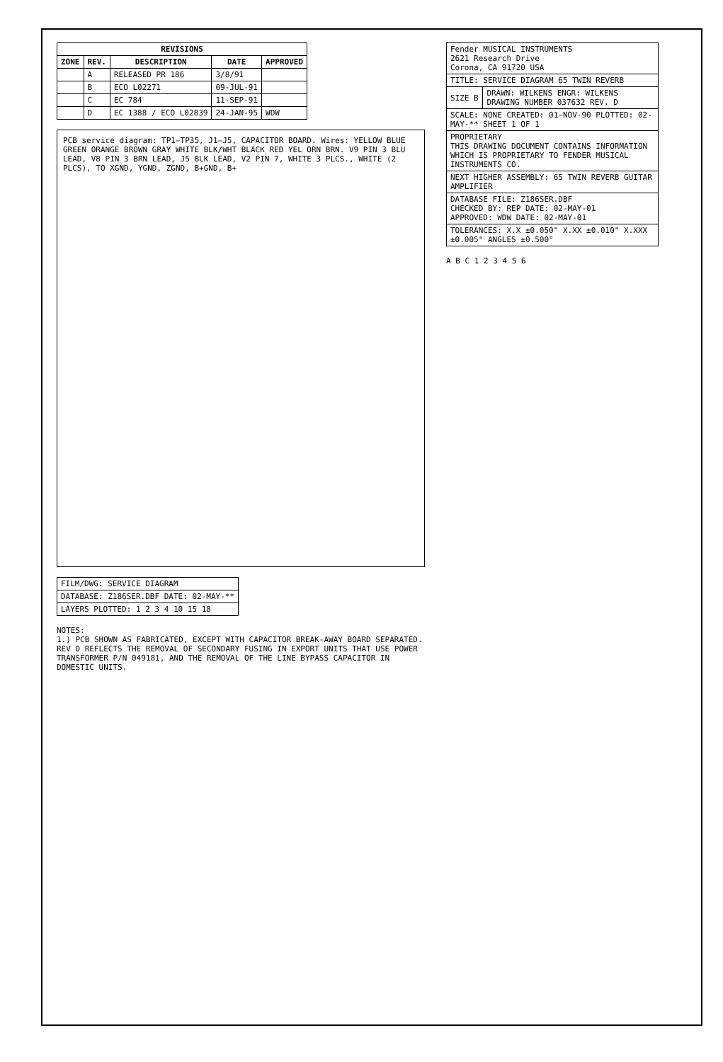| REVISIONS | | | | |
| --- | --- | --- | --- | --- |
| ZONE | REV. | DESCRIPTION | DATE | APPROVED |
| | A | RELEASED PR 186 | 3/8/91 | |
| | B | ECO L02271 | 09-JUL-91 | |
| | C | EC 784 | 11-SEP-91 | |
| | D | EC 1388 / ECO L02839 | 24-JAN-95 | WDW |
PCB service diagram: TP1–TP35, J1–J5, CAPACITOR BOARD. Wires: YELLOW BLUE GREEN ORANGE BROWN GRAY WHITE BLK/WHT BLACK RED YEL ORN BRN. V9 PIN 3 BLU LEAD, V8 PIN 3 BRN LEAD, J5 BLK LEAD, V2 PIN 7, WHITE 3 PLCS., WHITE (2 PLCS), TO XGND, YGND, ZGND, B+GND, B+
| FILM/DWG: SERVICE DIAGRAM |
| DATABASE: Z186SER.DBF DATE: 02-MAY-** |
| LAYERS PLOTTED: 1 2 3 4 10 15 18 |
NOTES:
1.) PCB SHOWN AS FABRICATED, EXCEPT WITH CAPACITOR BREAK-AWAY BOARD SEPARATED.
REV D REFLECTS THE REMOVAL OF SECONDARY FUSING IN EXPORT UNITS THAT USE POWER TRANSFORMER P/N 049181, AND THE REMOVAL OF THE LINE BYPASS CAPACITOR IN DOMESTIC UNITS.
| Fender MUSICAL INSTRUMENTS 2621 Research Drive Corona, CA 91720 USA | |
| TITLE: SERVICE DIAGRAM 65 TWIN REVERB | |
| SIZE B | DRAWN: WILKENS ENGR: WILKENS DRAWING NUMBER 037632 REV. D |
| SCALE: NONE CREATED: 01-NOV-90 PLOTTED: 02-MAY-** SHEET 1 OF 1 | |
| PROPRIETARY THIS DRAWING DOCUMENT CONTAINS INFORMATION WHICH IS PROPRIETARY TO FENDER MUSICAL INSTRUMENTS CO. | |
| NEXT HIGHER ASSEMBLY: 65 TWIN REVERB GUITAR AMPLIFIER | |
| DATABASE FILE: Z186SER.DBF CHECKED BY: REP DATE: 02-MAY-01 APPROVED: WDW DATE: 02-MAY-01 | |
| TOLERANCES: X.X ±0.050" X.XX ±0.010" X.XXX ±0.005" ANGLES ±0.500° | |
A B C 1 2 3 4 5 6